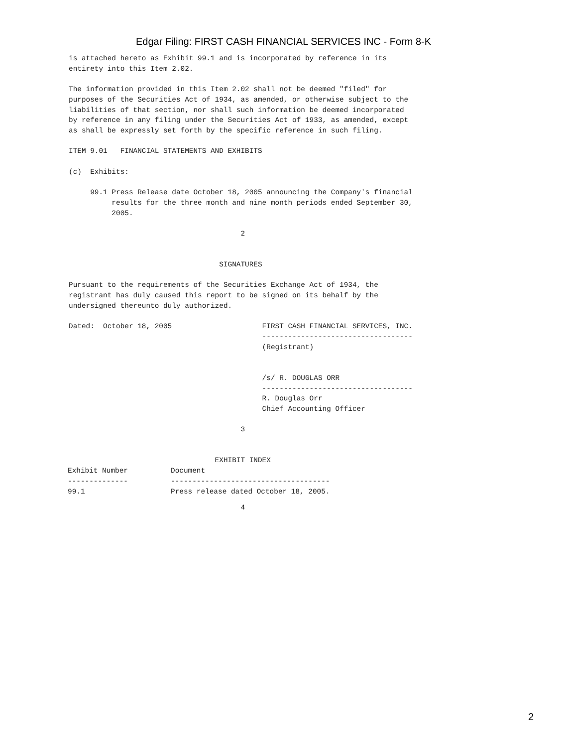Edgar Filing: FIRST CASH FINANCIAL SERVICES INC - Form 8-K
is attached hereto as Exhibit 99.1 and is incorporated by reference in its
entirety into this Item 2.02.

The information provided in this Item 2.02 shall not be deemed "filed" for
purposes of the Securities Act of 1934, as amended, or otherwise subject to the
liabilities of that section, nor shall such information be deemed incorporated
by reference in any filing under the Securities Act of 1933, as amended, except
as shall be expressly set forth by the specific reference in such filing.

ITEM 9.01   FINANCIAL STATEMENTS AND EXHIBITS

(c)  Exhibits:

     99.1 Press Release date October 18, 2005 announcing the Company's financial
          results for the three month and nine month periods ended September 30,
          2005.

                                        2


                                   SIGNATURES

Pursuant to the requirements of the Securities Exchange Act of 1934, the
registrant has duly caused this report to be signed on its behalf by the
undersigned thereunto duly authorized.

Dated:  October 18, 2005                     FIRST CASH FINANCIAL SERVICES, INC.
                                             -----------------------------------
                                             (Registrant)


                                             /s/ R. DOUGLAS ORR
                                             -----------------------------------
                                             R. Douglas Orr
                                             Chief Accounting Officer

                                        3


                                  EXHIBIT INDEX
| Exhibit Number -------------- | Document ------------------------------------- |
| --- | --- |
| 99.1 | Press release dated October 18, 2005. |
                                        4
2